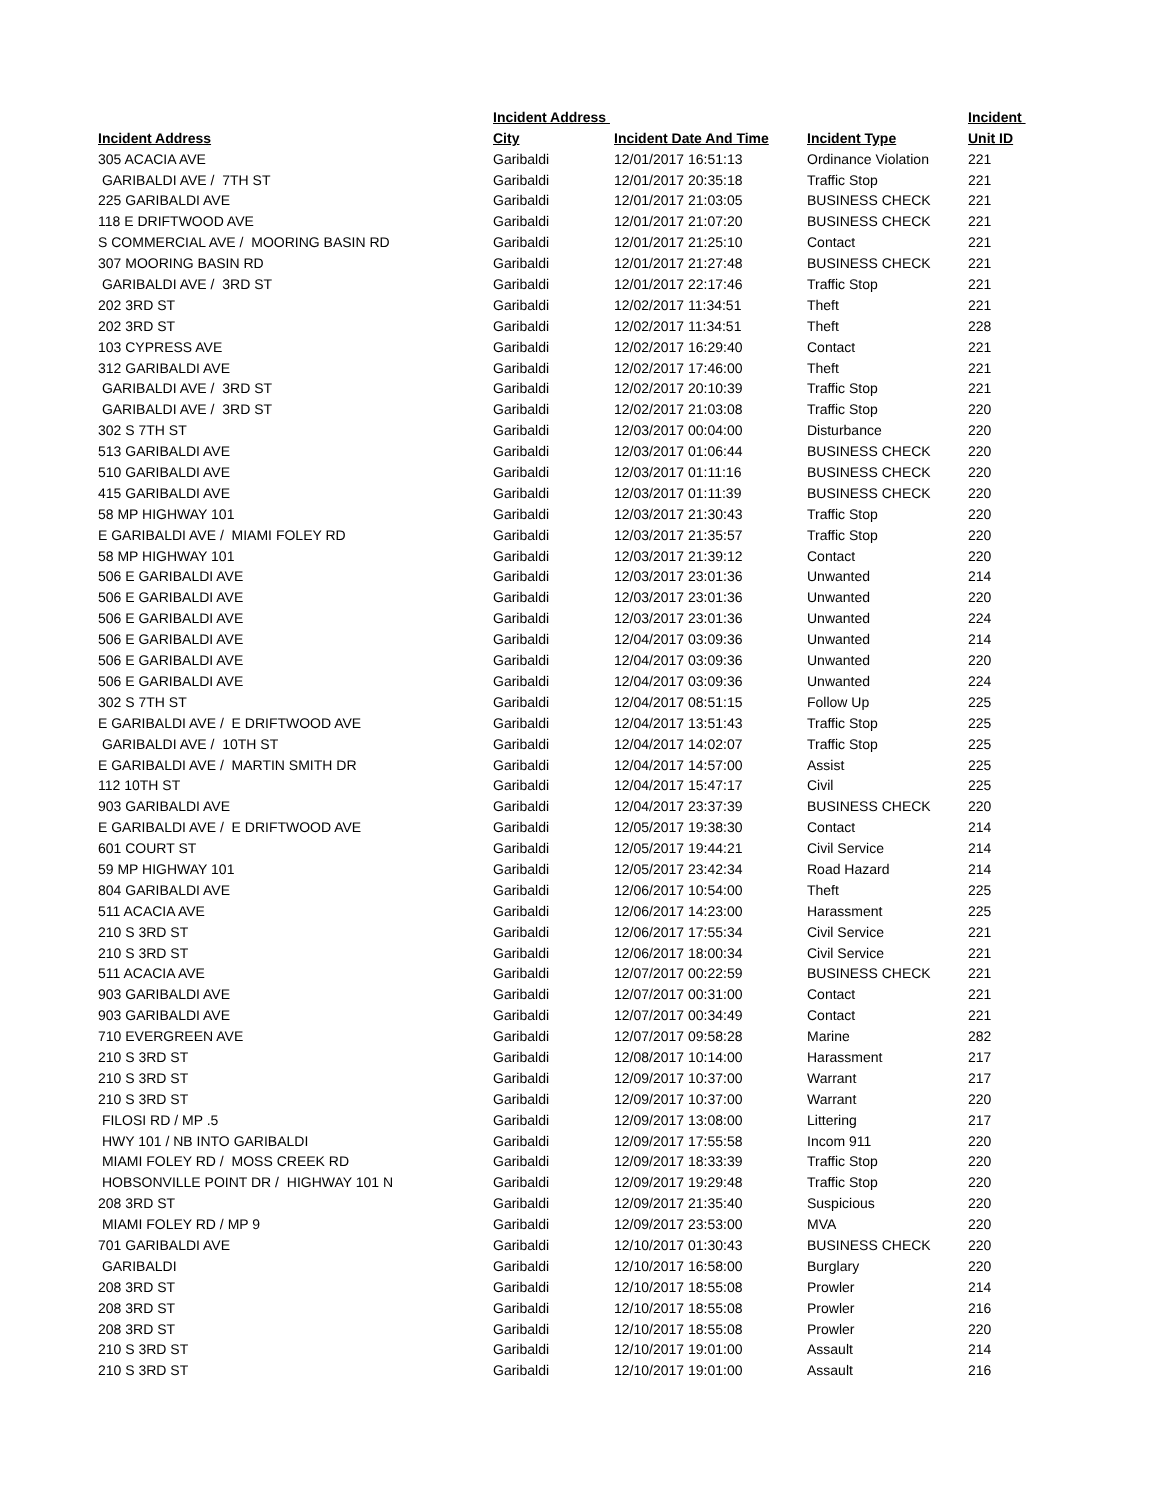| | Incident Address | | | Incident |
| --- | --- | --- | --- | --- |
| Incident Address | City | Incident Date And Time | Incident Type | Unit ID |
| 305 ACACIA AVE | Garibaldi | 12/01/2017 16:51:13 | Ordinance Violation | 221 |
| GARIBALDI AVE / 7TH ST | Garibaldi | 12/01/2017 20:35:18 | Traffic Stop | 221 |
| 225 GARIBALDI AVE | Garibaldi | 12/01/2017 21:03:05 | BUSINESS CHECK | 221 |
| 118 E DRIFTWOOD AVE | Garibaldi | 12/01/2017 21:07:20 | BUSINESS CHECK | 221 |
| S COMMERCIAL AVE / MOORING BASIN RD | Garibaldi | 12/01/2017 21:25:10 | Contact | 221 |
| 307 MOORING BASIN RD | Garibaldi | 12/01/2017 21:27:48 | BUSINESS CHECK | 221 |
| GARIBALDI AVE / 3RD ST | Garibaldi | 12/01/2017 22:17:46 | Traffic Stop | 221 |
| 202 3RD ST | Garibaldi | 12/02/2017 11:34:51 | Theft | 221 |
| 202 3RD ST | Garibaldi | 12/02/2017 11:34:51 | Theft | 228 |
| 103 CYPRESS AVE | Garibaldi | 12/02/2017 16:29:40 | Contact | 221 |
| 312 GARIBALDI AVE | Garibaldi | 12/02/2017 17:46:00 | Theft | 221 |
| GARIBALDI AVE / 3RD ST | Garibaldi | 12/02/2017 20:10:39 | Traffic Stop | 221 |
| GARIBALDI AVE / 3RD ST | Garibaldi | 12/02/2017 21:03:08 | Traffic Stop | 220 |
| 302 S 7TH ST | Garibaldi | 12/03/2017 00:04:00 | Disturbance | 220 |
| 513 GARIBALDI AVE | Garibaldi | 12/03/2017 01:06:44 | BUSINESS CHECK | 220 |
| 510 GARIBALDI AVE | Garibaldi | 12/03/2017 01:11:16 | BUSINESS CHECK | 220 |
| 415 GARIBALDI AVE | Garibaldi | 12/03/2017 01:11:39 | BUSINESS CHECK | 220 |
| 58 MP HIGHWAY 101 | Garibaldi | 12/03/2017 21:30:43 | Traffic Stop | 220 |
| E GARIBALDI AVE / MIAMI FOLEY RD | Garibaldi | 12/03/2017 21:35:57 | Traffic Stop | 220 |
| 58 MP HIGHWAY 101 | Garibaldi | 12/03/2017 21:39:12 | Contact | 220 |
| 506 E GARIBALDI AVE | Garibaldi | 12/03/2017 23:01:36 | Unwanted | 214 |
| 506 E GARIBALDI AVE | Garibaldi | 12/03/2017 23:01:36 | Unwanted | 220 |
| 506 E GARIBALDI AVE | Garibaldi | 12/03/2017 23:01:36 | Unwanted | 224 |
| 506 E GARIBALDI AVE | Garibaldi | 12/04/2017 03:09:36 | Unwanted | 214 |
| 506 E GARIBALDI AVE | Garibaldi | 12/04/2017 03:09:36 | Unwanted | 220 |
| 506 E GARIBALDI AVE | Garibaldi | 12/04/2017 03:09:36 | Unwanted | 224 |
| 302 S 7TH ST | Garibaldi | 12/04/2017 08:51:15 | Follow Up | 225 |
| E GARIBALDI AVE / E DRIFTWOOD AVE | Garibaldi | 12/04/2017 13:51:43 | Traffic Stop | 225 |
| GARIBALDI AVE / 10TH ST | Garibaldi | 12/04/2017 14:02:07 | Traffic Stop | 225 |
| E GARIBALDI AVE / MARTIN SMITH DR | Garibaldi | 12/04/2017 14:57:00 | Assist | 225 |
| 112 10TH ST | Garibaldi | 12/04/2017 15:47:17 | Civil | 225 |
| 903 GARIBALDI AVE | Garibaldi | 12/04/2017 23:37:39 | BUSINESS CHECK | 220 |
| E GARIBALDI AVE / E DRIFTWOOD AVE | Garibaldi | 12/05/2017 19:38:30 | Contact | 214 |
| 601 COURT ST | Garibaldi | 12/05/2017 19:44:21 | Civil Service | 214 |
| 59 MP HIGHWAY 101 | Garibaldi | 12/05/2017 23:42:34 | Road Hazard | 214 |
| 804 GARIBALDI AVE | Garibaldi | 12/06/2017 10:54:00 | Theft | 225 |
| 511 ACACIA AVE | Garibaldi | 12/06/2017 14:23:00 | Harassment | 225 |
| 210 S 3RD ST | Garibaldi | 12/06/2017 17:55:34 | Civil Service | 221 |
| 210 S 3RD ST | Garibaldi | 12/06/2017 18:00:34 | Civil Service | 221 |
| 511 ACACIA AVE | Garibaldi | 12/07/2017 00:22:59 | BUSINESS CHECK | 221 |
| 903 GARIBALDI AVE | Garibaldi | 12/07/2017 00:31:00 | Contact | 221 |
| 903 GARIBALDI AVE | Garibaldi | 12/07/2017 00:34:49 | Contact | 221 |
| 710 EVERGREEN AVE | Garibaldi | 12/07/2017 09:58:28 | Marine | 282 |
| 210 S 3RD ST | Garibaldi | 12/08/2017 10:14:00 | Harassment | 217 |
| 210 S 3RD ST | Garibaldi | 12/09/2017 10:37:00 | Warrant | 217 |
| 210 S 3RD ST | Garibaldi | 12/09/2017 10:37:00 | Warrant | 220 |
| FILOSI RD / MP .5 | Garibaldi | 12/09/2017 13:08:00 | Littering | 217 |
| HWY 101 / NB INTO GARIBALDI | Garibaldi | 12/09/2017 17:55:58 | Incom 911 | 220 |
| MIAMI FOLEY RD / MOSS CREEK RD | Garibaldi | 12/09/2017 18:33:39 | Traffic Stop | 220 |
| HOBSONVILLE POINT DR / HIGHWAY 101 N | Garibaldi | 12/09/2017 19:29:48 | Traffic Stop | 220 |
| 208 3RD ST | Garibaldi | 12/09/2017 21:35:40 | Suspicious | 220 |
| MIAMI FOLEY RD / MP 9 | Garibaldi | 12/09/2017 23:53:00 | MVA | 220 |
| 701 GARIBALDI AVE | Garibaldi | 12/10/2017 01:30:43 | BUSINESS CHECK | 220 |
| GARIBALDI | Garibaldi | 12/10/2017 16:58:00 | Burglary | 220 |
| 208 3RD ST | Garibaldi | 12/10/2017 18:55:08 | Prowler | 214 |
| 208 3RD ST | Garibaldi | 12/10/2017 18:55:08 | Prowler | 216 |
| 208 3RD ST | Garibaldi | 12/10/2017 18:55:08 | Prowler | 220 |
| 210 S 3RD ST | Garibaldi | 12/10/2017 19:01:00 | Assault | 214 |
| 210 S 3RD ST | Garibaldi | 12/10/2017 19:01:00 | Assault | 216 |